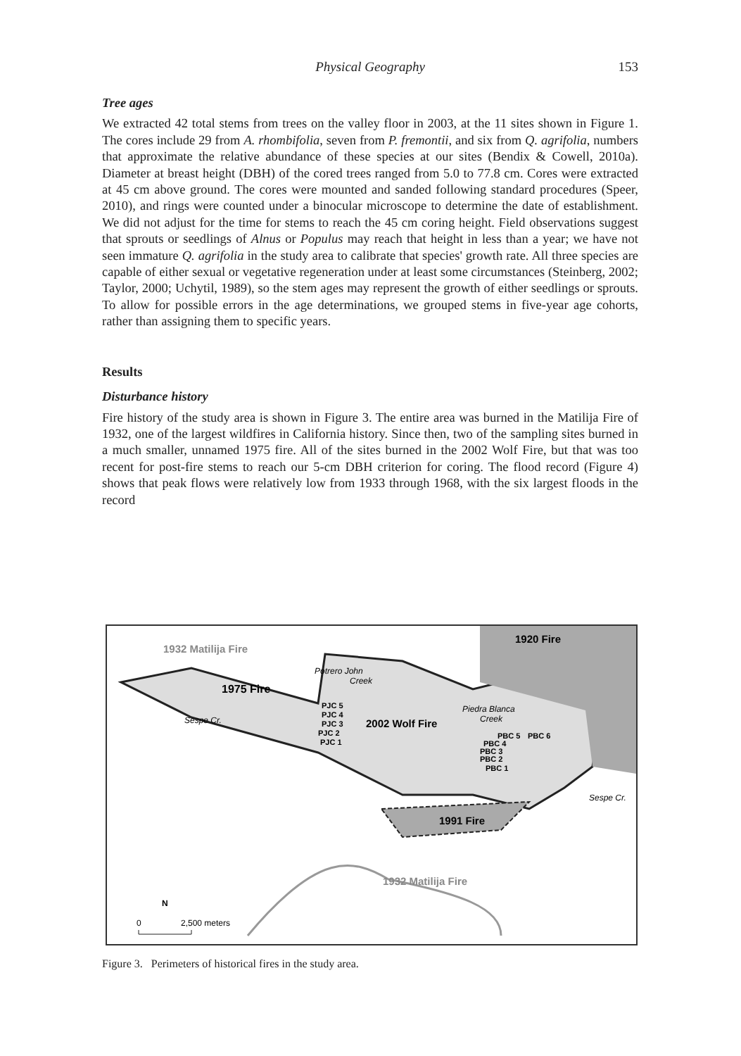Physical Geography
153
Tree ages
We extracted 42 total stems from trees on the valley floor in 2003, at the 11 sites shown in Figure 1. The cores include 29 from A. rhombifolia, seven from P. fremontii, and six from Q. agrifolia, numbers that approximate the relative abundance of these species at our sites (Bendix & Cowell, 2010a). Diameter at breast height (DBH) of the cored trees ranged from 5.0 to 77.8 cm. Cores were extracted at 45 cm above ground. The cores were mounted and sanded following standard procedures (Speer, 2010), and rings were counted under a binocular microscope to determine the date of establishment. We did not adjust for the time for stems to reach the 45 cm coring height. Field observations suggest that sprouts or seedlings of Alnus or Populus may reach that height in less than a year; we have not seen immature Q. agrifolia in the study area to calibrate that species' growth rate. All three species are capable of either sexual or vegetative regeneration under at least some circumstances (Steinberg, 2002; Taylor, 2000; Uchytil, 1989), so the stem ages may represent the growth of either seedlings or sprouts. To allow for possible errors in the age determinations, we grouped stems in five-year age cohorts, rather than assigning them to specific years.
Results
Disturbance history
Fire history of the study area is shown in Figure 3. The entire area was burned in the Matilija Fire of 1932, one of the largest wildfires in California history. Since then, two of the sampling sites burned in a much smaller, unnamed 1975 fire. All of the sites burned in the 2002 Wolf Fire, but that was too recent for post-fire stems to reach our 5-cm DBH criterion for coring. The flood record (Figure 4) shows that peak flows were relatively low from 1933 through 1968, with the six largest floods in the record
1932 Matilija Fire
1920 Fire
Potrero John
Creek
1975 Fire
PJC 5
PJC 4
Sespe Cr.
PJC 3
2002 Wolf Fire
Piedra Blanca
Creek
PJC 2
PJC 1
PBC 5
PBC 6
PBC 4
PBC 3
PBC 2
PBC 1
Sespe Cr.
1991 Fire
1932 Matilija Fire
N
0
2,500 meters
Figure 3. Perimeters of historical fires in the study area.